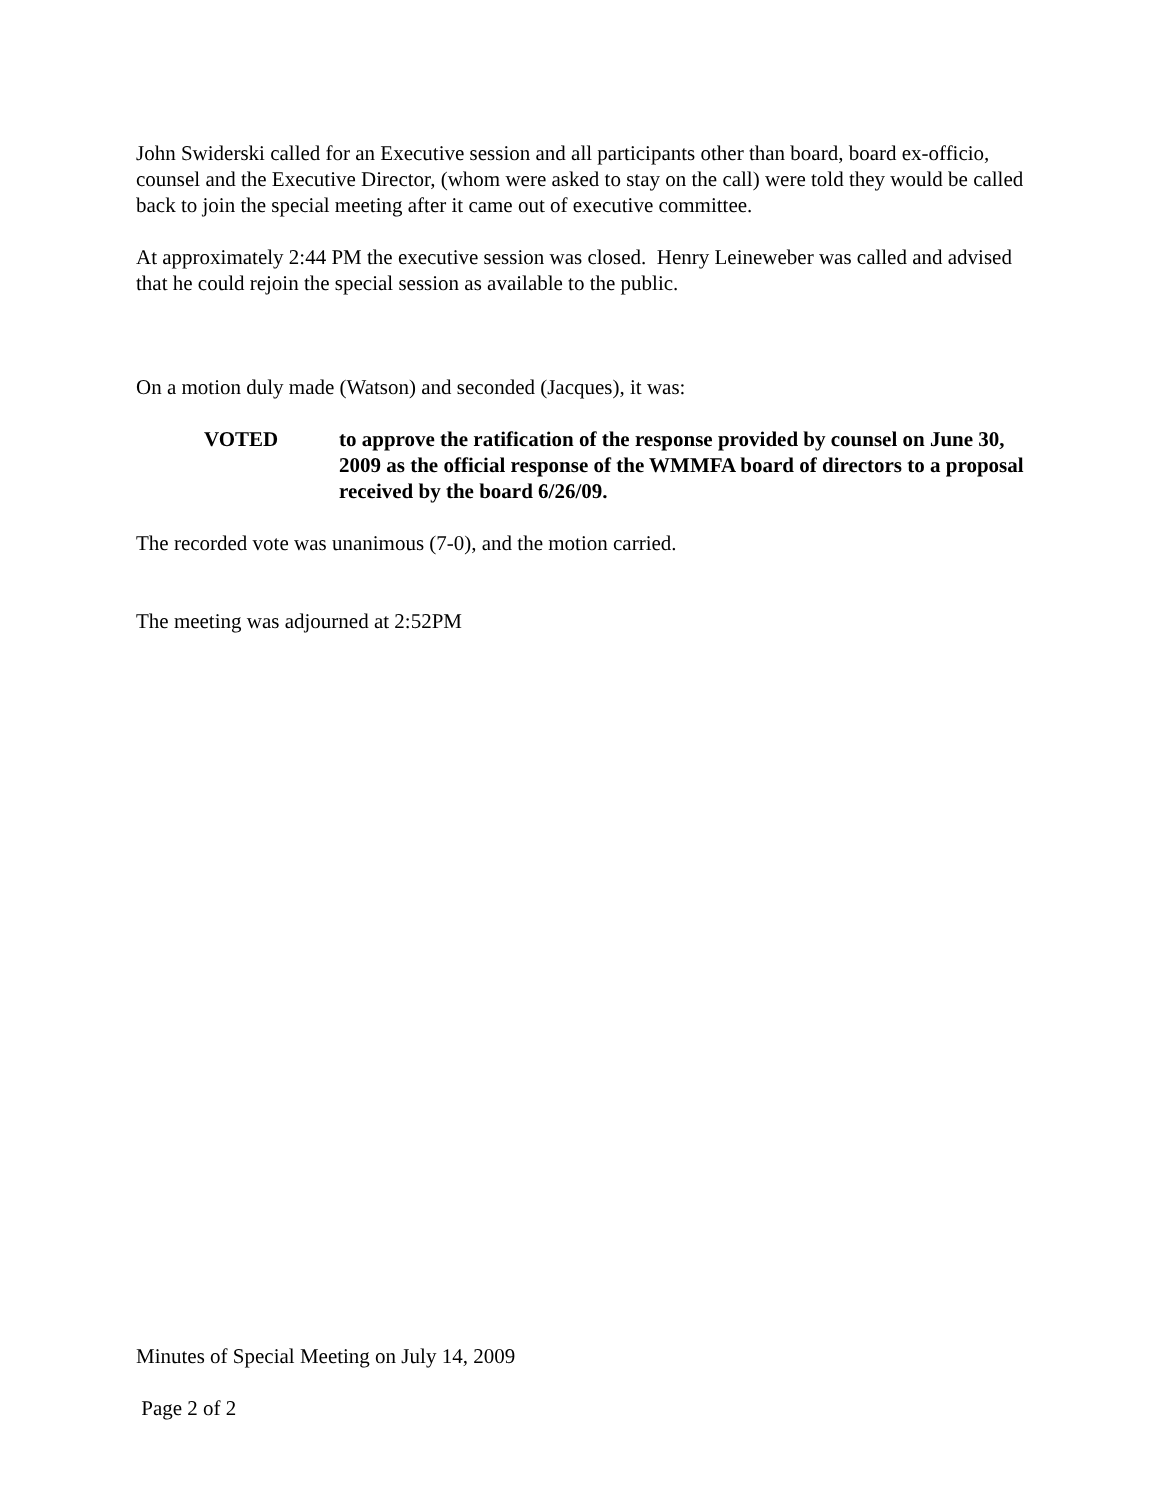John Swiderski called for an Executive session and all participants other than board, board ex-officio, counsel and the Executive Director, (whom were asked to stay on the call) were told they would be called back to join the special meeting after it came out of executive committee.
At approximately 2:44 PM the executive session was closed. Henry Leineweber was called and advised that he could rejoin the special session as available to the public.
On a motion duly made (Watson) and seconded (Jacques), it was:
VOTED to approve the ratification of the response provided by counsel on June 30, 2009 as the official response of the WMMFA board of directors to a proposal received by the board 6/26/09.
The recorded vote was unanimous (7-0), and the motion carried.
The meeting was adjourned at 2:52PM
Minutes of Special Meeting on July 14, 2009
Page 2 of 2